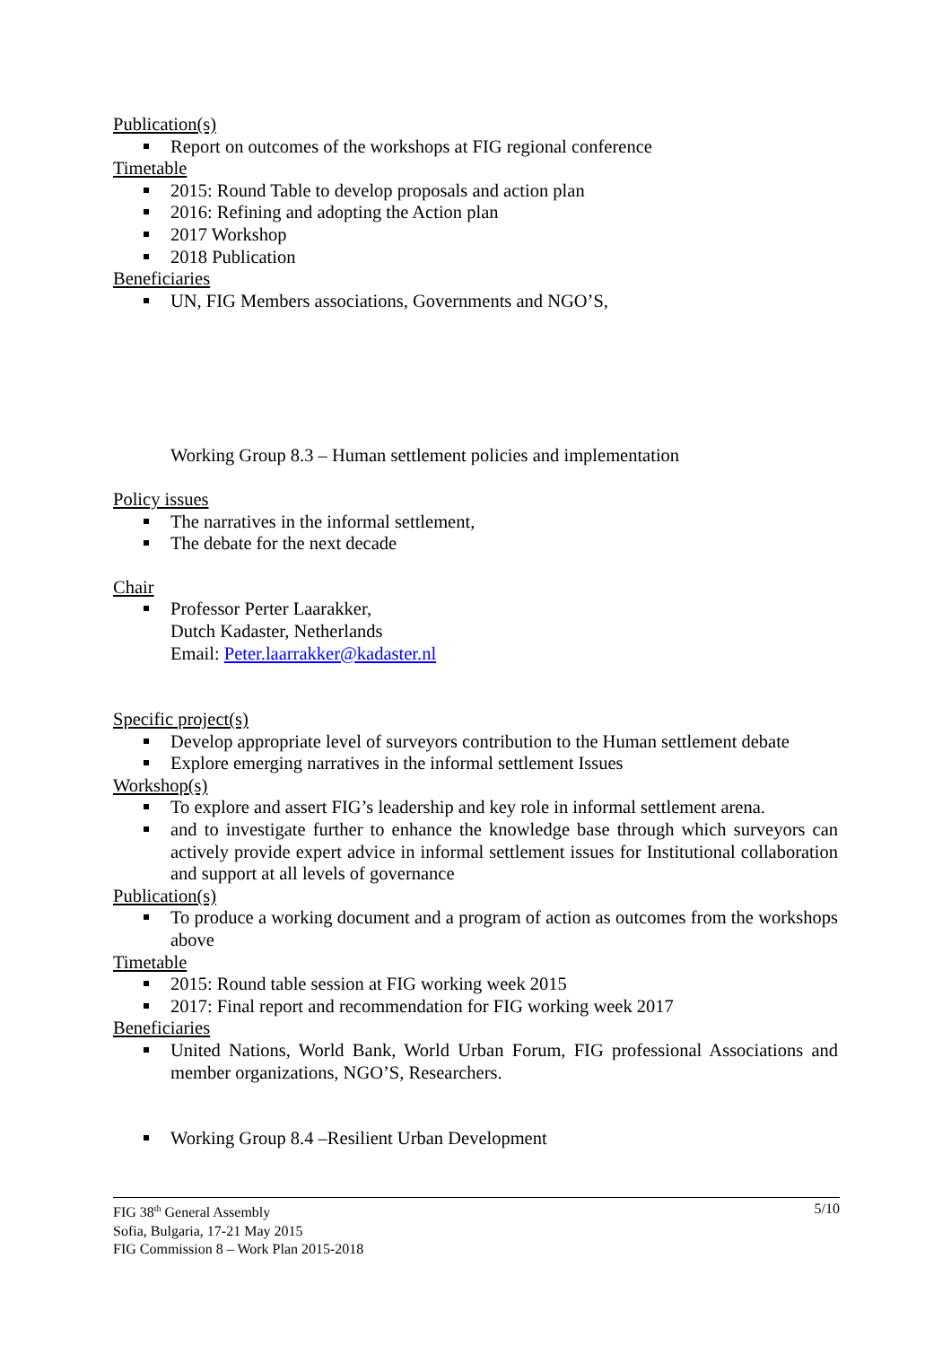Publication(s)
Report on outcomes of the workshops at FIG regional conference
Timetable
2015: Round Table to develop proposals and action plan
2016: Refining and adopting the Action plan
2017 Workshop
2018 Publication
Beneficiaries
UN, FIG Members associations, Governments and NGO’S,
Working Group 8.3 – Human settlement policies and implementation
Policy issues
The narratives in the informal settlement,
The debate for the next decade
Chair
Professor Perter Laarakker,
Dutch Kadaster, Netherlands
Email: Peter.laarrakker@kadaster.nl
Specific project(s)
Develop appropriate level of surveyors contribution to the Human settlement debate
Explore emerging narratives in the informal settlement Issues
Workshop(s)
To explore and assert FIG’s leadership and key role in informal settlement arena.
and to investigate further to enhance the knowledge base through which surveyors can actively provide expert advice in informal settlement issues for Institutional collaboration and support at all levels of governance
Publication(s)
To produce a working document and a program of action as outcomes from the workshops above
Timetable
2015: Round table session at FIG working week 2015
2017: Final report and recommendation for FIG working week 2017
Beneficiaries
United Nations, World Bank, World Urban Forum, FIG professional Associations and member organizations, NGO’S, Researchers.
Working Group 8.4 –Resilient Urban Development
5/10 FIG 38<sup>th</sup> General Assembly
Sofia, Bulgaria, 17-21 May 2015
FIG Commission 8 – Work Plan 2015-2018